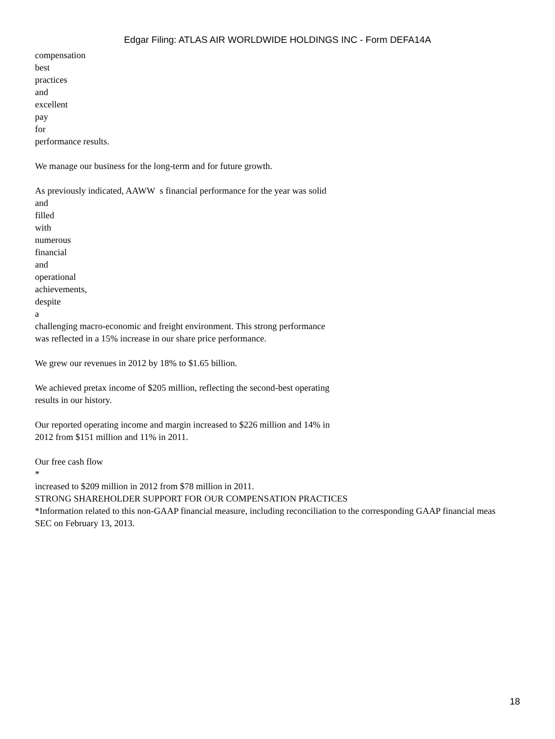Edgar Filing: ATLAS AIR WORLDWIDE HOLDINGS INC - Form DEFA14A
compensation
best
practices
and
excellent
pay
for
performance results.
We manage our business for the long-term and for future growth.
As previously indicated, AAWW s financial performance for the year was solid
and
filled
with
numerous
financial
and
operational
achievements,
despite
a
challenging macro-economic and freight environment. This strong performance
was reflected in a 15% increase in our share price performance.
We grew our revenues in 2012 by 18% to $1.65 billion.
We achieved pretax income of $205 million, reflecting the second-best operating
results in our history.
Our reported operating income and margin increased to $226 million and 14% in
2012 from $151 million and 11% in 2011.
Our free cash flow
*
increased to $209 million in 2012 from $78 million in 2011.
STRONG SHAREHOLDER SUPPORT FOR OUR COMPENSATION PRACTICES
*Information related to this non-GAAP financial measure, including reconciliation to the corresponding GAAP financial meas
SEC on February 13, 2013.
18